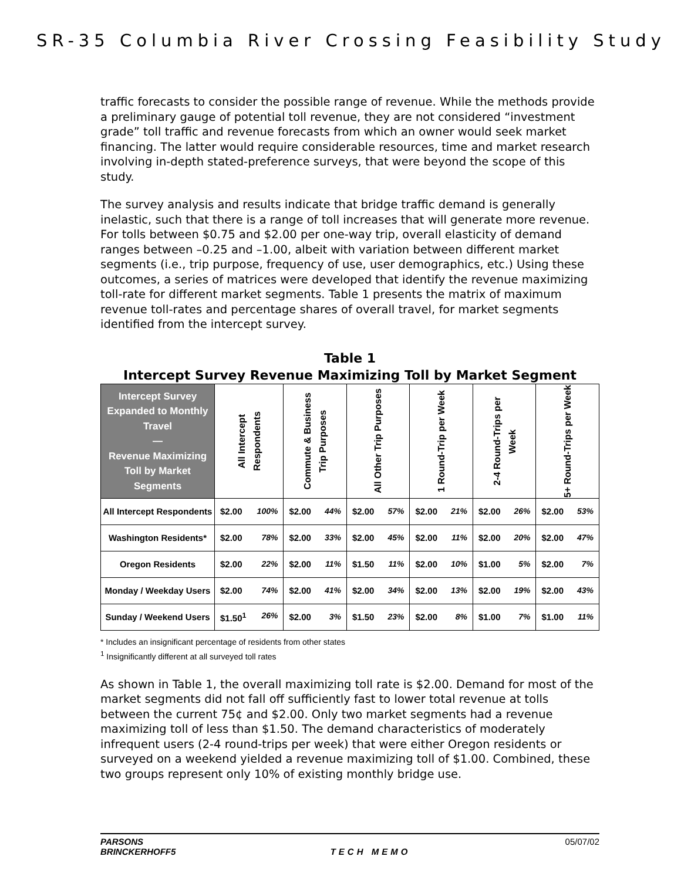SR-35 Columbia River Crossing Feasibility Study
traffic forecasts to consider the possible range of revenue. While the methods provide a preliminary gauge of potential toll revenue, they are not considered “investment grade” toll traffic and revenue forecasts from which an owner would seek market financing. The latter would require considerable resources, time and market research involving in-depth stated-preference surveys, that were beyond the scope of this study.
The survey analysis and results indicate that bridge traffic demand is generally inelastic, such that there is a range of toll increases that will generate more revenue. For tolls between $0.75 and $2.00 per one-way trip, overall elasticity of demand ranges between –0.25 and –1.00, albeit with variation between different market segments (i.e., trip purpose, frequency of use, user demographics, etc.) Using these outcomes, a series of matrices were developed that identify the revenue maximizing toll-rate for different market segments. Table 1 presents the matrix of maximum revenue toll-rates and percentage shares of overall travel, for market segments identified from the intercept survey.
Table 1
Intercept Survey Revenue Maximizing Toll by Market Segment
| Intercept Survey Expanded to Monthly Travel — Revenue Maximizing Toll by Market Segments | All Intercept Respondents | Commute & Business Trip Purposes | All Other Trip Purposes | 1 Round-Trip per Week | 2-4 Round-Trips per Week | 5+ Round-Trips per Week |
| --- | --- | --- | --- | --- | --- | --- |
| All Intercept Respondents | $2.00 100% | $2.00 44% | $2.00 57% | $2.00 21% | $2.00 26% | $2.00 53% |
| Washington Residents* | $2.00 78% | $2.00 33% | $2.00 45% | $2.00 11% | $2.00 20% | $2.00 47% |
| Oregon Residents | $2.00 22% | $2.00 11% | $1.50 11% | $2.00 10% | $1.00 5% | $2.00 7% |
| Monday / Weekday Users | $2.00 74% | $2.00 41% | $2.00 34% | $2.00 13% | $2.00 19% | $2.00 43% |
| Sunday / Weekend Users | $1.50<sup>1</sup> 26% | $2.00 3% | $1.50 23% | $2.00 8% | $1.00 7% | $1.00 11% |
* Includes an insignificant percentage of residents from other states
<sup>1</sup> Insignificantly different at all surveyed toll rates
As shown in Table 1, the overall maximizing toll rate is $2.00. Demand for most of the market segments did not fall off sufficiently fast to lower total revenue at tolls between the current 75¢ and $2.00. Only two market segments had a revenue maximizing toll of less than $1.50. The demand characteristics of moderately infrequent users (2-4 round-trips per week) that were either Oregon residents or surveyed on a weekend yielded a revenue maximizing toll of $1.00. Combined, these two groups represent only 10% of existing monthly bridge use.
PARSONS
BRINCKERHOFF5 TECH MEMO 05/07/02